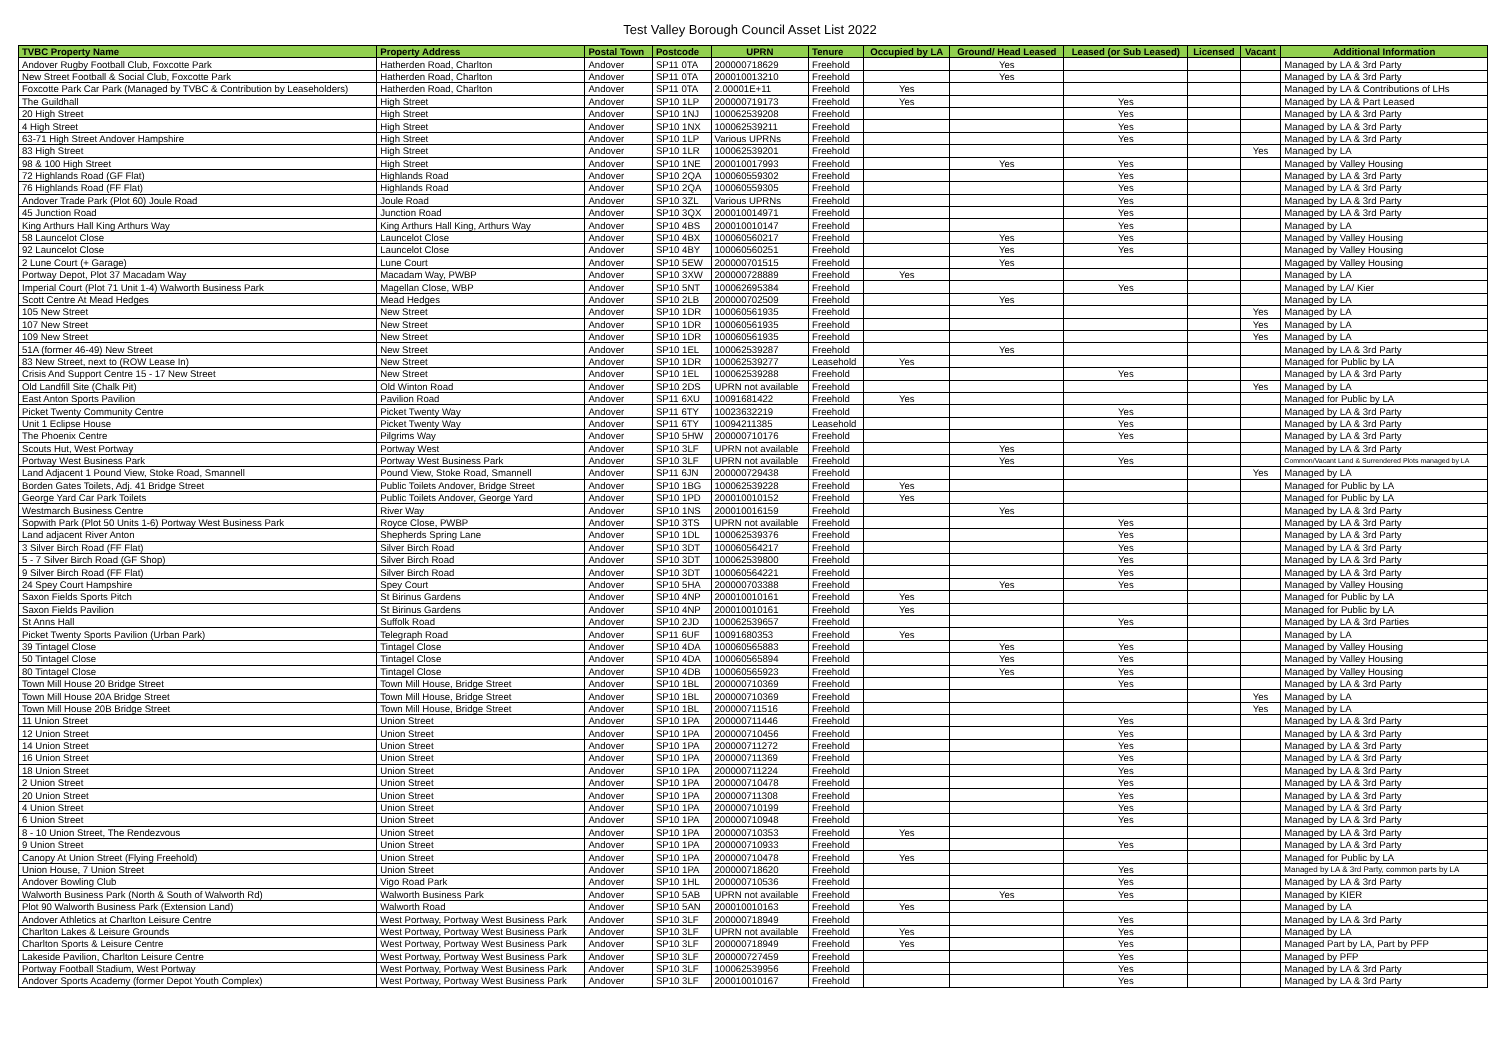Test Valley Borough Council Asset List 2022
| TVBC Property Name | Property Address | Postal Town | Postcode | UPRN | Tenure | Occupied by LA | Ground/ Head Leased | Leased (or Sub Leased) | Licensed | Vacant | Additional Information |
| --- | --- | --- | --- | --- | --- | --- | --- | --- | --- | --- | --- |
| Andover Rugby Football Club, Foxcotte Park | Hatherden Road, Charlton | Andover | SP11 0TA | 200000718629 | Freehold | | Yes | | | | Managed by LA & 3rd Party |
| New Street Football & Social Club, Foxcotte Park | Hatherden Road, Charlton | Andover | SP11 0TA | 200010013210 | Freehold | | Yes | | | | Managed by LA & 3rd Party |
| Foxcotte Park Car Park (Managed by TVBC & Contribution by Leaseholders) | Hatherden Road, Charlton | Andover | SP11 0TA | 2.00001E+11 | Freehold | Yes | | | | | Managed by LA & Contributions of LHs |
| The Guildhall | High Street | Andover | SP10 1LP | 200000719173 | Freehold | Yes | | Yes | | | Managed by LA & Part Leased |
| 20 High Street | High Street | Andover | SP10 1NJ | 100062539208 | Freehold | | | Yes | | | Managed by LA & 3rd Party |
| 4 High Street | High Street | Andover | SP10 1NX | 100062539211 | Freehold | | | Yes | | | Managed by LA & 3rd Party |
| 63-71 High Street Andover Hampshire | High Street | Andover | SP10 1LP | Various UPRNs | Freehold | | | Yes | | | Managed by LA & 3rd Party |
| 83 High Street | High Street | Andover | SP10 1LR | 100062539201 | Freehold | | | | | Yes | Managed by LA |
| 98 & 100 High Street | High Street | Andover | SP10 1NE | 200010017993 | Freehold | | Yes | Yes | | | Managed by Valley Housing |
| 72 Highlands Road (GF Flat) | Highlands Road | Andover | SP10 2QA | 100060559302 | Freehold | | | Yes | | | Managed by LA & 3rd Party |
| 76 Highlands Road (FF Flat) | Highlands Road | Andover | SP10 2QA | 100060559305 | Freehold | | | Yes | | | Managed by LA & 3rd Party |
| Andover Trade Park (Plot 60) Joule Road | Joule Road | Andover | SP10 3ZL | Various UPRNs | Freehold | | | Yes | | | Managed by LA & 3rd Party |
| 45 Junction Road | Junction Road | Andover | SP10 3QX | 200010014971 | Freehold | | | Yes | | | Managed by LA & 3rd Party |
| King Arthurs Hall King Arthurs Way | King Arthurs Hall King, Arthurs Way | Andover | SP10 4BS | 200010010147 | Freehold | | | Yes | | | Managed by LA |
| 58 Launcelot Close | Launcelot Close | Andover | SP10 4BX | 100060560217 | Freehold | | Yes | Yes | | | Managed by Valley Housing |
| 92 Launcelot Close | Launcelot Close | Andover | SP10 4BY | 100060560251 | Freehold | | Yes | Yes | | | Managed by Valley Housing |
| 2 Lune Court (+ Garage) | Lune Court | Andover | SP10 5EW | 200000701515 | Freehold | | Yes | | | | Magaged by Valley Housing |
| Portway Depot, Plot 37 Macadam Way | Macadam Way, PWBP | Andover | SP10 3XW | 200000728889 | Freehold | Yes | | | | | Managed by LA |
| Imperial Court (Plot 71 Unit 1-4) Walworth Business Park | Magellan Close, WBP | Andover | SP10 5NT | 100062695384 | Freehold | | | Yes | | | Managed by LA/ Kier |
| Scott Centre At Mead Hedges | Mead Hedges | Andover | SP10 2LB | 200000702509 | Freehold | | Yes | | | | Managed by LA |
| 105 New Street | New Street | Andover | SP10 1DR | 100060561935 | Freehold | | | | | Yes | Managed by LA |
| 107 New Street | New Street | Andover | SP10 1DR | 100060561935 | Freehold | | | | | Yes | Managed by LA |
| 109 New Street | New Street | Andover | SP10 1DR | 100060561935 | Freehold | | | | | Yes | Managed by LA |
| 51A (former 46-49) New Street | New Street | Andover | SP10 1EL | 100062539287 | Freehold | | Yes | | | | Managed by LA & 3rd Party |
| 83 New Street, next to (ROW Lease In) | New Street | Andover | SP10 1DR | 100062539277 | Leasehold | Yes | | | | | Managed for Public by LA |
| Crisis And Support Centre 15 - 17 New Street | New Street | Andover | SP10 1EL | 100062539288 | Freehold | | | Yes | | | Managed by LA & 3rd Party |
| Old Landfill Site (Chalk Pit) | Old Winton Road | Andover | SP10 2DS | UPRN not available | Freehold | | | | | Yes | Managed by LA |
| East Anton Sports Pavilion | Pavilion Road | Andover | SP11 6XU | 10091681422 | Freehold | Yes | | | | | Managed for Public by LA |
| Picket Twenty Community Centre | Picket Twenty Way | Andover | SP11 6TY | 10023632219 | Freehold | | | Yes | | | Managed by LA & 3rd Party |
| Unit 1 Eclipse House | Picket Twenty Way | Andover | SP11 6TY | 10094211385 | Leasehold | | | Yes | | | Managed by LA & 3rd Party |
| The Phoenix Centre | Pilgrims Way | Andover | SP10 5HW | 200000710176 | Freehold | | | Yes | | | Managed by LA & 3rd Party |
| Scouts Hut, West Portway | Portway West | Andover | SP10 3LF | UPRN not available | Freehold | | Yes | | | | Managed by LA & 3rd Party |
| Portway West Business Park | Portway West Business Park | Andover | SP10 3LF | UPRN not available | Freehold | | Yes | Yes | | | Common/Vacant Land & Surrendered Plots managed by LA |
| Land Adjacent 1 Pound View, Stoke Road, Smannell | Pound View, Stoke Road, Smannell | Andover | SP11 6JN | 200000729438 | Freehold | | | | | Yes | Managed by LA |
| Borden Gates Toilets, Adj. 41 Bridge Street | Public Toilets Andover, Bridge Street | Andover | SP10 1BG | 100062539228 | Freehold | Yes | | | | | Managed for Public by LA |
| George Yard Car Park Toilets | Public Toilets Andover, George Yard | Andover | SP10 1PD | 200010010152 | Freehold | Yes | | | | | Managed for Public by LA |
| Westmarch Business Centre | River Way | Andover | SP10 1NS | 200010016159 | Freehold | | Yes | | | | Managed by LA & 3rd Party |
| Sopwith Park (Plot 50 Units 1-6) Portway West Business Park | Royce Close, PWBP | Andover | SP10 3TS | UPRN not available | Freehold | | | Yes | | | Managed by LA & 3rd Party |
| Land adjacent River Anton | Shepherds Spring Lane | Andover | SP10 1DL | 100062539376 | Freehold | | | Yes | | | Managed by LA & 3rd Party |
| 3 Silver Birch Road (FF Flat) | Silver Birch Road | Andover | SP10 3DT | 100060564217 | Freehold | | | Yes | | | Managed by LA & 3rd Party |
| 5 - 7 Silver Birch Road (GF Shop) | Silver Birch Road | Andover | SP10 3DT | 100062539800 | Freehold | | | Yes | | | Managed by LA & 3rd Party |
| 9 Silver Birch Road (FF Flat) | Silver Birch Road | Andover | SP10 3DT | 100060564221 | Freehold | | | Yes | | | Managed by LA & 3rd Party |
| 24 Spey Court Hampshire | Spey Court | Andover | SP10 5HA | 200000703388 | Freehold | | Yes | Yes | | | Managed by Valley Housing |
| Saxon Fields Sports Pitch | St Birinus Gardens | Andover | SP10 4NP | 200010010161 | Freehold | Yes | | | | | Managed for Public by LA |
| Saxon Fields Pavilion | St Birinus Gardens | Andover | SP10 4NP | 200010010161 | Freehold | Yes | | | | | Managed for Public by LA |
| St Anns Hall | Suffolk Road | Andover | SP10 2JD | 100062539657 | Freehold | | | Yes | | | Managed by LA & 3rd Parties |
| Picket Twenty Sports Pavilion (Urban Park) | Telegraph Road | Andover | SP11 6UF | 10091680353 | Freehold | Yes | | | | | Managed by LA |
| 39 Tintagel Close | Tintagel Close | Andover | SP10 4DA | 100060565883 | Freehold | | Yes | Yes | | | Managed by Valley Housing |
| 50 Tintagel Close | Tintagel Close | Andover | SP10 4DA | 100060565894 | Freehold | | Yes | Yes | | | Managed by Valley Housing |
| 80 Tintagel Close | Tintagel Close | Andover | SP10 4DB | 100060565923 | Freehold | | Yes | Yes | | | Managed by Valley Housing |
| Town Mill House 20 Bridge Street | Town Mill House, Bridge Street | Andover | SP10 1BL | 200000710369 | Freehold | | | Yes | | | Managed by LA & 3rd Party |
| Town Mill House 20A Bridge Street | Town Mill House, Bridge Street | Andover | SP10 1BL | 200000710369 | Freehold | | | | | Yes | Managed by LA |
| Town Mill House 20B Bridge Street | Town Mill House, Bridge Street | Andover | SP10 1BL | 200000711516 | Freehold | | | | | Yes | Managed by LA |
| 11 Union Street | Union Street | Andover | SP10 1PA | 200000711446 | Freehold | | | Yes | | | Managed by LA & 3rd Party |
| 12 Union Street | Union Street | Andover | SP10 1PA | 200000710456 | Freehold | | | Yes | | | Managed by LA & 3rd Party |
| 14 Union Street | Union Street | Andover | SP10 1PA | 200000711272 | Freehold | | | Yes | | | Managed by LA & 3rd Party |
| 16 Union Street | Union Street | Andover | SP10 1PA | 200000711369 | Freehold | | | Yes | | | Managed by LA & 3rd Party |
| 18 Union Street | Union Street | Andover | SP10 1PA | 200000711224 | Freehold | | | Yes | | | Managed by LA & 3rd Party |
| 2 Union Street | Union Street | Andover | SP10 1PA | 200000710478 | Freehold | | | Yes | | | Managed by LA & 3rd Party |
| 20 Union Street | Union Street | Andover | SP10 1PA | 200000711308 | Freehold | | | Yes | | | Managed by LA & 3rd Party |
| 4 Union Street | Union Street | Andover | SP10 1PA | 200000710199 | Freehold | | | Yes | | | Managed by LA & 3rd Party |
| 6 Union Street | Union Street | Andover | SP10 1PA | 200000710948 | Freehold | | | Yes | | | Managed by LA & 3rd Party |
| 8 - 10 Union Street, The Rendezvous | Union Street | Andover | SP10 1PA | 200000710353 | Freehold | Yes | | | | | Managed by LA & 3rd Party |
| 9 Union Street | Union Street | Andover | SP10 1PA | 200000710933 | Freehold | | | Yes | | | Managed by LA & 3rd Party |
| Canopy At Union Street (Flying Freehold) | Union Street | Andover | SP10 1PA | 200000710478 | Freehold | Yes | | | | | Managed for Public by LA |
| Union House, 7 Union Street | Union Street | Andover | SP10 1PA | 200000718620 | Freehold | | | Yes | | | Managed by LA & 3rd Party, common parts by LA |
| Andover Bowling Club | Vigo Road Park | Andover | SP10 1HL | 200000710536 | Freehold | | | Yes | | | Managed by LA & 3rd Party |
| Walworth Business Park (North & South of Walworth Rd) | Walworth Business Park | Andover | SP10 5AB | UPRN not available | Freehold | | Yes | Yes | | | Managed by KIER |
| Plot 90 Walworth Business Park (Extension Land) | Walworth Road | Andover | SP10 5AN | 200010010163 | Freehold | Yes | | | | | Managed by LA |
| Andover Athletics at Charlton Leisure Centre | West Portway, Portway West Business Park | Andover | SP10 3LF | 200000718949 | Freehold | | | Yes | | | Managed by LA & 3rd Party |
| Charlton Lakes & Leisure Grounds | West Portway, Portway West Business Park | Andover | SP10 3LF | UPRN not available | Freehold | Yes | | Yes | | | Managed by LA |
| Charlton Sports & Leisure Centre | West Portway, Portway West Business Park | Andover | SP10 3LF | 200000718949 | Freehold | Yes | | Yes | | | Managed Part by LA, Part by PFP |
| Lakeside Pavilion, Charlton Leisure Centre | West Portway, Portway West Business Park | Andover | SP10 3LF | 200000727459 | Freehold | | | Yes | | | Managed by PFP |
| Portway Football Stadium, West Portway | West Portway, Portway West Business Park | Andover | SP10 3LF | 100062539956 | Freehold | | | Yes | | | Managed by LA & 3rd Party |
| Andover Sports Academy (former Depot Youth Complex) | West Portway, Portway West Business Park | Andover | SP10 3LF | 200010010167 | Freehold | | | Yes | | | Managed by LA & 3rd Party |